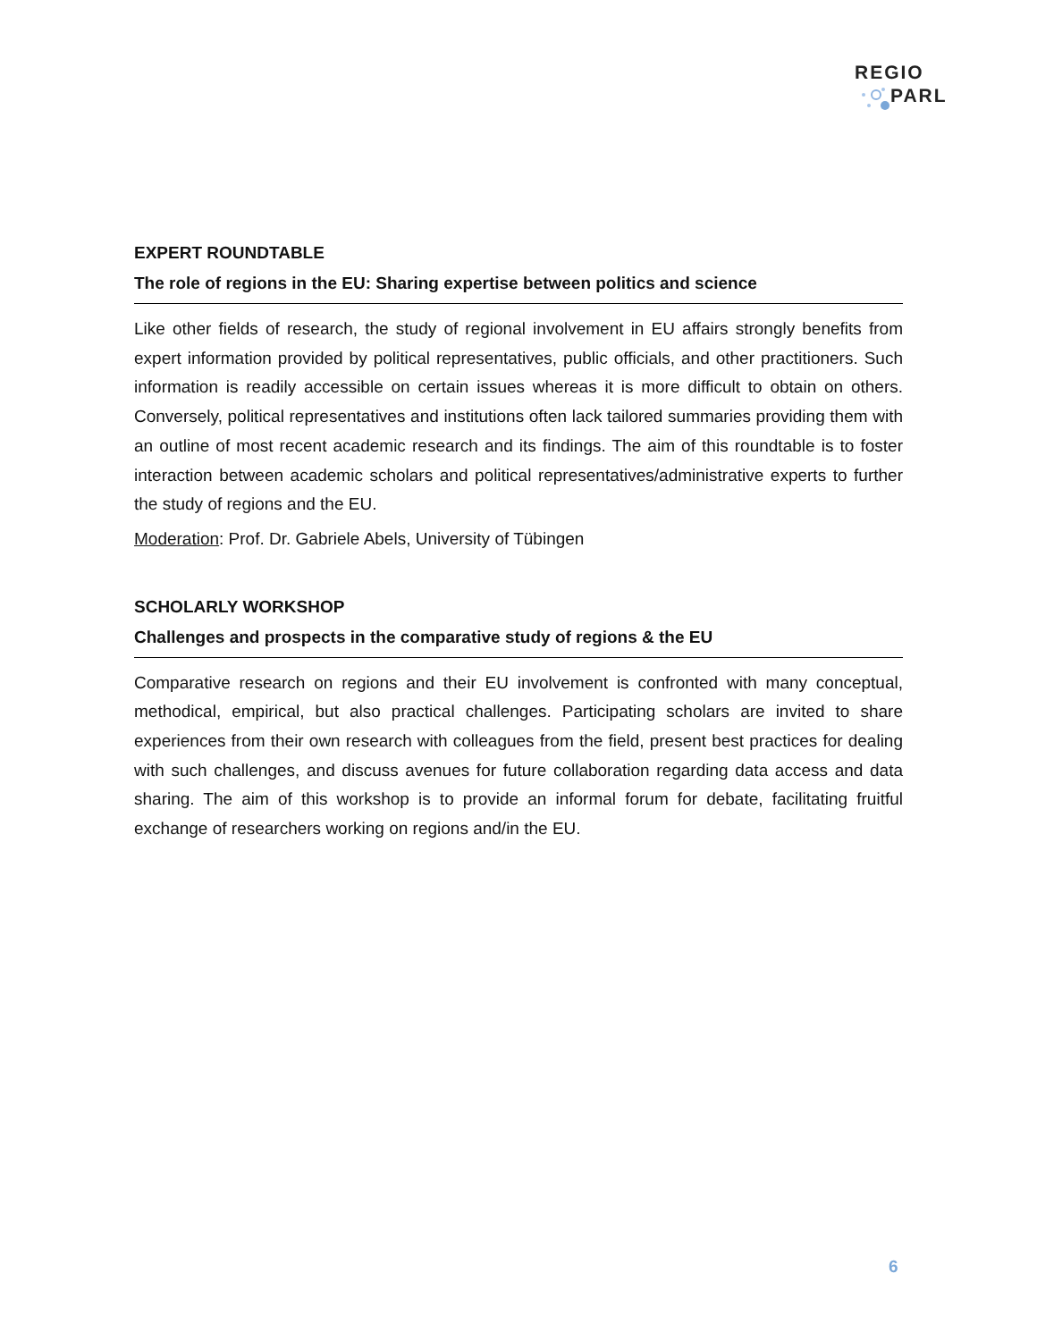REGIO
PARL
EXPERT ROUNDTABLE
The role of regions in the EU: Sharing expertise between politics and science
Like other fields of research, the study of regional involvement in EU affairs strongly benefits from expert information provided by political representatives, public officials, and other practitioners. Such information is readily accessible on certain issues whereas it is more difficult to obtain on others. Conversely, political representatives and institutions often lack tailored summaries providing them with an outline of most recent academic research and its findings. The aim of this roundtable is to foster interaction between academic scholars and political representatives/administrative experts to further the study of regions and the EU.
Moderation: Prof. Dr. Gabriele Abels, University of Tübingen
SCHOLARLY WORKSHOP
Challenges and prospects in the comparative study of regions & the EU
Comparative research on regions and their EU involvement is confronted with many conceptual, methodical, empirical, but also practical challenges. Participating scholars are invited to share experiences from their own research with colleagues from the field, present best practices for dealing with such challenges, and discuss avenues for future collaboration regarding data access and data sharing. The aim of this workshop is to provide an informal forum for debate, facilitating fruitful exchange of researchers working on regions and/in the EU.
6